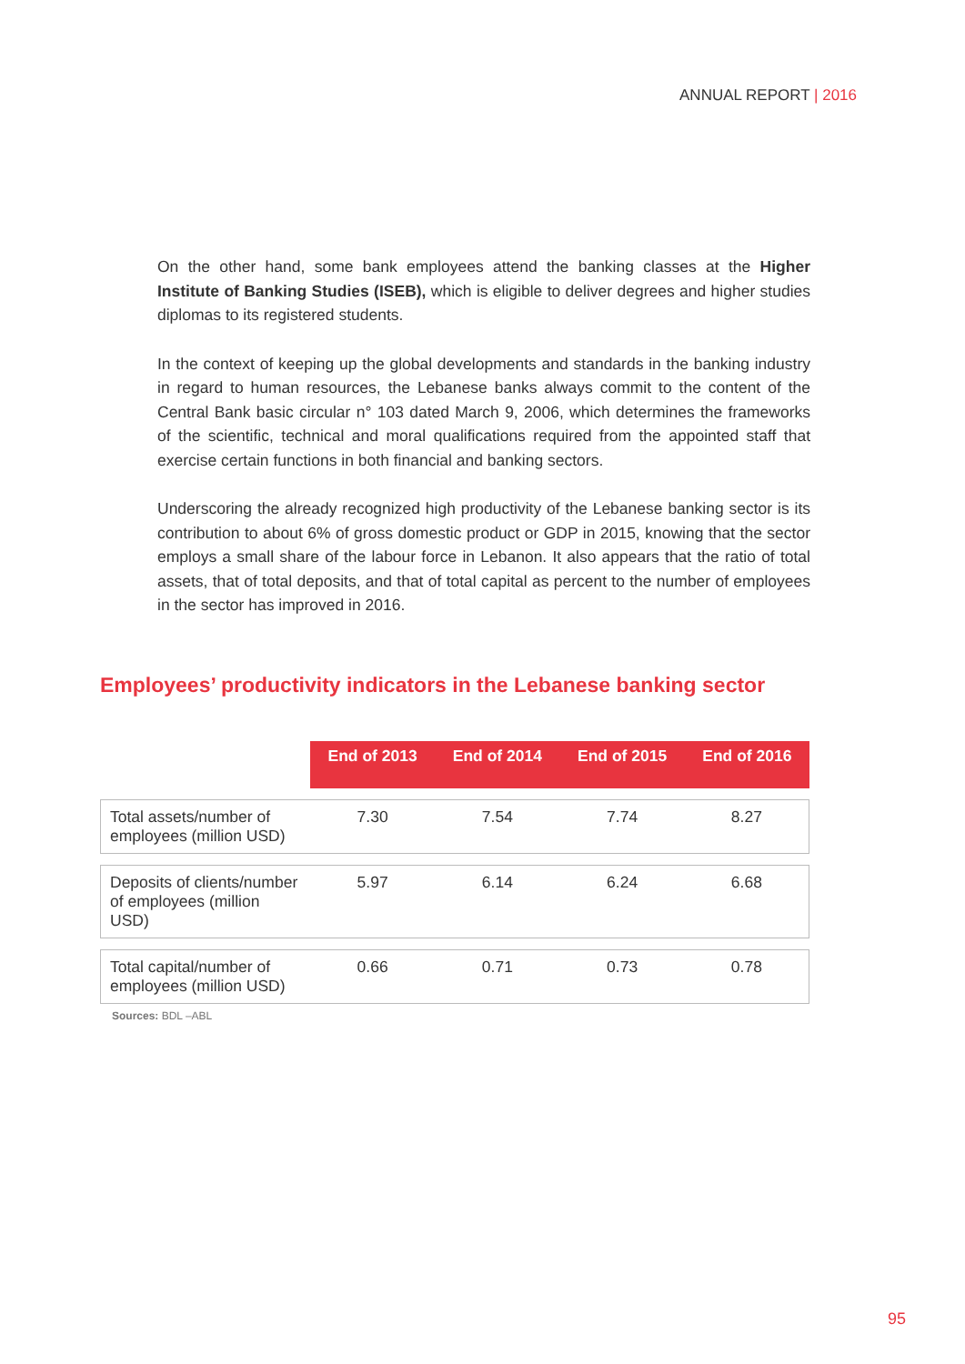ANNUAL REPORT | 2016
On the other hand, some bank employees attend the banking classes at the Higher Institute of Banking Studies (ISEB), which is eligible to deliver degrees and higher studies diplomas to its registered students.
In the context of keeping up the global developments and standards in the banking industry in regard to human resources, the Lebanese banks always commit to the content of the Central Bank basic circular n° 103 dated March 9, 2006, which determines the frameworks of the scientific, technical and moral qualifications required from the appointed staff that exercise certain functions in both financial and banking sectors.
Underscoring the already recognized high productivity of the Lebanese banking sector is its contribution to about 6% of gross domestic product or GDP in 2015, knowing that the sector employs a small share of the labour force in Lebanon. It also appears that the ratio of total assets, that of total deposits, and that of total capital as percent to the number of employees in the sector has improved in 2016.
Employees’ productivity indicators in the Lebanese banking sector
| | End of 2013 | End of 2014 | End of 2015 | End of 2016 |
| --- | --- | --- | --- | --- |
| Total assets/number of employees (million USD) | 7.30 | 7.54 | 7.74 | 8.27 |
| Deposits of clients/number of employees (million USD) | 5.97 | 6.14 | 6.24 | 6.68 |
| Total capital/number of employees (million USD) | 0.66 | 0.71 | 0.73 | 0.78 |
Sources: BDL –ABL
95